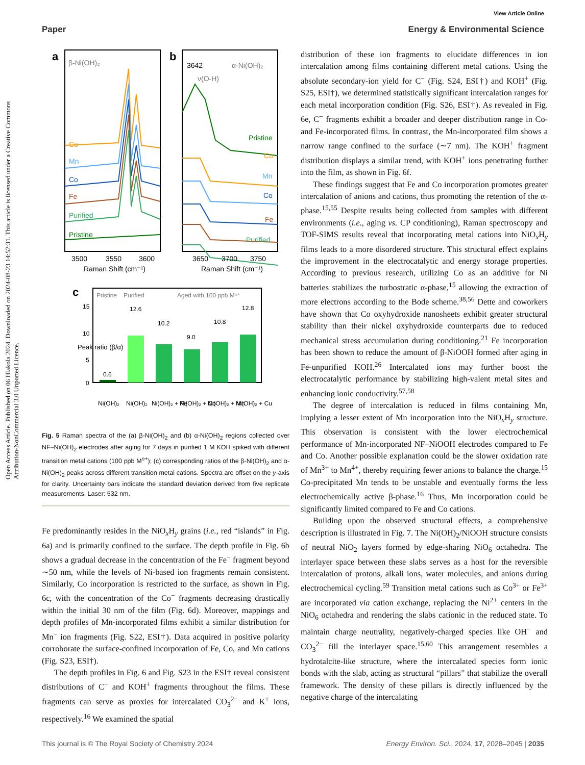View Article Online
Paper Energy & Environmental Science
Open Access Article. Published on 06 Hlakola 2024. Downloaded on 2024-08-23 14:52:31. This article is licensed under a Creative Commons Attribution-NonCommercial 3.0 Unported Licence.
a
β-Ni(OH)₂
Cu
Mn
Co
Fe
Purified
Pristine
3500
3550
3600
Raman Shift (cm⁻¹)
b
3642
α-Ni(OH)₂
ν(O-H)
Pristine
Cu
Mn
Co
Fe
Purified
3650
3700
3750
Raman Shift (cm⁻¹)
c
Pristine
Purified
Aged with 100 ppb Mⁿ⁺
0.6
12.6
10.2
9.0
10.8
12.8
15
10
5
0
Ni(OH)₂
Ni(OH)₂
Ni(OH)₂ + Fe
Ni(OH)₂ + Co
Ni(OH)₂ + Mn
Ni(OH)₂ + Cu
Peak ratio (β/α)
Fig. 5 Raman spectra of the (a) β-Ni(OH)<sub>2</sub> and (b) α-Ni(OH)<sub>2</sub> regions collected over NF–Ni(OH)<sub>2</sub> electrodes after aging for 7 days in purified 1 M KOH spiked with different transition metal cations (100 ppb M<sup>n+</sup>); (c) corresponding ratios of the β-Ni(OH)<sub>2</sub> and α-Ni(OH)<sub>2</sub> peaks across different transition metal cations. Spectra are offset on the y-axis for clarity. Uncertainty bars indicate the standard deviation derived from five replicate measurements. Laser: 532 nm.
Fe predominantly resides in the NiO<sub>x</sub>H<sub>y</sub> grains (i.e., red “islands” in Fig. 6a) and is primarily confined to the surface. The depth profile in Fig. 6b shows a gradual decrease in the concentration of the Fe<sup>−</sup> fragment beyond ∼50 nm, while the levels of Ni-based ion fragments remain consistent. Similarly, Co incorporation is restricted to the surface, as shown in Fig. 6c, with the concentration of the Co<sup>−</sup> fragments decreasing drastically within the initial 30 nm of the film (Fig. 6d). Moreover, mappings and depth profiles of Mn-incorporated films exhibit a similar distribution for Mn<sup>−</sup> ion fragments (Fig. S22, ESI†). Data acquired in positive polarity corroborate the surface-confined incorporation of Fe, Co, and Mn cations (Fig. S23, ESI†).
The depth profiles in Fig. 6 and Fig. S23 in the ESI† reveal consistent distributions of C<sup>−</sup> and KOH<sup>+</sup> fragments throughout the films. These fragments can serve as proxies for intercalated CO<sub>3</sub><sup>2−</sup> and K<sup>+</sup> ions, respectively.<sup>16</sup> We examined the spatial
distribution of these ion fragments to elucidate differences in ion intercalation among films containing different metal cations. Using the absolute secondary-ion yield for C<sup>−</sup> (Fig. S24, ESI†) and KOH<sup>+</sup> (Fig. S25, ESI†), we determined statistically significant intercalation ranges for each metal incorporation condition (Fig. S26, ESI†). As revealed in Fig. 6e, C<sup>−</sup> fragments exhibit a broader and deeper distribution range in Co- and Fe-incorporated films. In contrast, the Mn-incorporated film shows a narrow range confined to the surface (∼7 nm). The KOH<sup>+</sup> fragment distribution displays a similar trend, with KOH<sup>+</sup> ions penetrating further into the film, as shown in Fig. 6f.
These findings suggest that Fe and Co incorporation promotes greater intercalation of anions and cations, thus promoting the retention of the α-phase.<sup>15,55</sup> Despite results being collected from samples with different environments (i.e., aging vs. CP conditioning), Raman spectroscopy and TOF-SIMS results reveal that incorporating metal cations into NiO<sub>x</sub>H<sub>y</sub> films leads to a more disordered structure. This structural effect explains the improvement in the electrocatalytic and energy storage properties. According to previous research, utilizing Co as an additive for Ni batteries stabilizes the turbostratic α-phase,<sup>15</sup> allowing the extraction of more electrons according to the Bode scheme.<sup>38,56</sup> Dette and coworkers have shown that Co oxyhydroxide nanosheets exhibit greater structural stability than their nickel oxyhydroxide counterparts due to reduced mechanical stress accumulation during conditioning.<sup>21</sup> Fe incorporation has been shown to reduce the amount of β-NiOOH formed after aging in Fe-unpurified KOH.<sup>26</sup> Intercalated ions may further boost the electrocatalytic performance by stabilizing high-valent metal sites and enhancing ionic conductivity.<sup>57,58</sup>
The degree of intercalation is reduced in films containing Mn, implying a lesser extent of Mn incorporation into the NiO<sub>x</sub>H<sub>y</sub> structure. This observation is consistent with the lower electrochemical performance of Mn-incorporated NF–NiOOH electrodes compared to Fe and Co. Another possible explanation could be the slower oxidation rate of Mn<sup>3+</sup> to Mn<sup>4+</sup>, thereby requiring fewer anions to balance the charge.<sup>15</sup> Co-precipitated Mn tends to be unstable and eventually forms the less electrochemically active β-phase.<sup>16</sup> Thus, Mn incorporation could be significantly limited compared to Fe and Co cations.
Building upon the observed structural effects, a comprehensive description is illustrated in Fig. 7. The Ni(OH)<sub>2</sub>/NiOOH structure consists of neutral NiO<sub>2</sub> layers formed by edge-sharing NiO<sub>6</sub> octahedra. The interlayer space between these slabs serves as a host for the reversible intercalation of protons, alkali ions, water molecules, and anions during electrochemical cycling.<sup>59</sup> Transition metal cations such as Co<sup>3+</sup> or Fe<sup>3+</sup> are incorporated via cation exchange, replacing the Ni<sup>2+</sup> centers in the NiO<sub>6</sub> octahedra and rendering the slabs cationic in the reduced state. To maintain charge neutrality, negatively-charged species like OH<sup>−</sup> and CO<sub>3</sub><sup>2−</sup> fill the interlayer space.<sup>15,60</sup> This arrangement resembles a hydrotalcite-like structure, where the intercalated species form ionic bonds with the slab, acting as structural “pillars” that stabilize the overall framework. The density of these pillars is directly influenced by the negative charge of the intercalating
This journal is © The Royal Society of Chemistry 2024 Energy Environ. Sci., 2024, 17, 2028–2045 | 2035